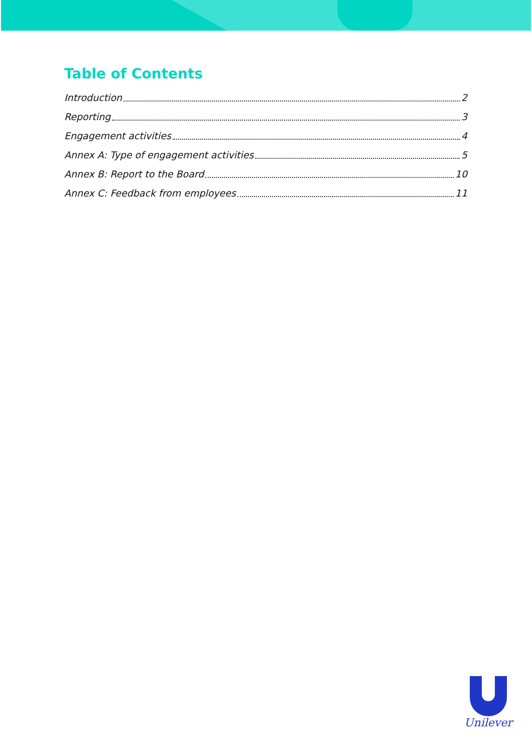Table of Contents
Introduction 2
Reporting 3
Engagement activities 4
Annex A: Type of engagement activities 5
Annex B: Report to the Board 10
Annex C: Feedback from employees 11
Unilever